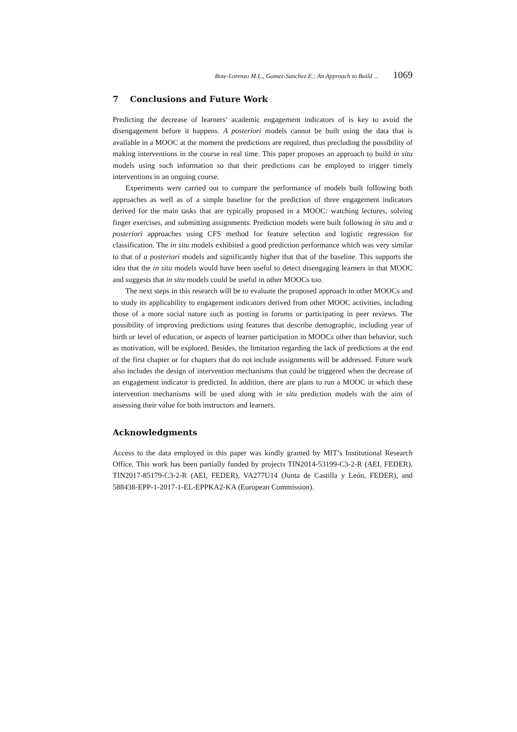Bote-Lorenzo M.L., Gomez-Sanchez E.: An Approach to Build ... 1069
7 Conclusions and Future Work
Predicting the decrease of learners’ academic engagement indicators of is key to avoid the disengagement before it happens. A posteriori models cannot be built using the data that is available in a MOOC at the moment the predictions are required, thus precluding the possibility of making interventions in the course in real time. This paper proposes an approach to build in situ models using such information so that their predictions can be employed to trigger timely interventions in an ongoing course.
Experiments were carried out to compare the performance of models built following both approaches as well as of a simple baseline for the prediction of three engagement indicators derived for the main tasks that are typically proposed in a MOOC: watching lectures, solving finger exercises, and submitting assignments. Prediction models were built following in situ and a posteriori approaches using CFS method for feature selection and logistic regression for classification. The in situ models exhibited a good prediction performance which was very similar to that of a posteriori models and significantly higher that that of the baseline. This supports the idea that the in situ models would have been useful to detect disengaging learners in that MOOC and suggests that in situ models could be useful in other MOOCs too.
The next steps in this research will be to evaluate the proposed approach in other MOOCs and to study its applicability to engagement indicators derived from other MOOC activities, including those of a more social nature such as posting in forums or participating in peer reviews. The possibility of improving predictions using features that describe demographic, including year of birth or level of education, or aspects of learner participation in MOOCs other than behavior, such as motivation, will be explored. Besides, the limitation regarding the lack of predictions at the end of the first chapter or for chapters that do not include assignments will be addressed. Future work also includes the design of intervention mechanisms that could be triggered when the decrease of an engagement indicator is predicted. In addition, there are plans to run a MOOC in which these intervention mechanisms will be used along with in situ prediction models with the aim of assessing their value for both instructors and learners.
Acknowledgments
Access to the data employed in this paper was kindly granted by MIT’s Institutional Research Office. This work has been partially funded by projects TIN2014-53199-C3-2-R (AEI, FEDER), TIN2017-85179-C3-2-R (AEI, FEDER), VA277U14 (Junta de Castilla y León, FEDER), and 588438-EPP-1-2017-1-EL-EPPKA2-KA (European Commission).